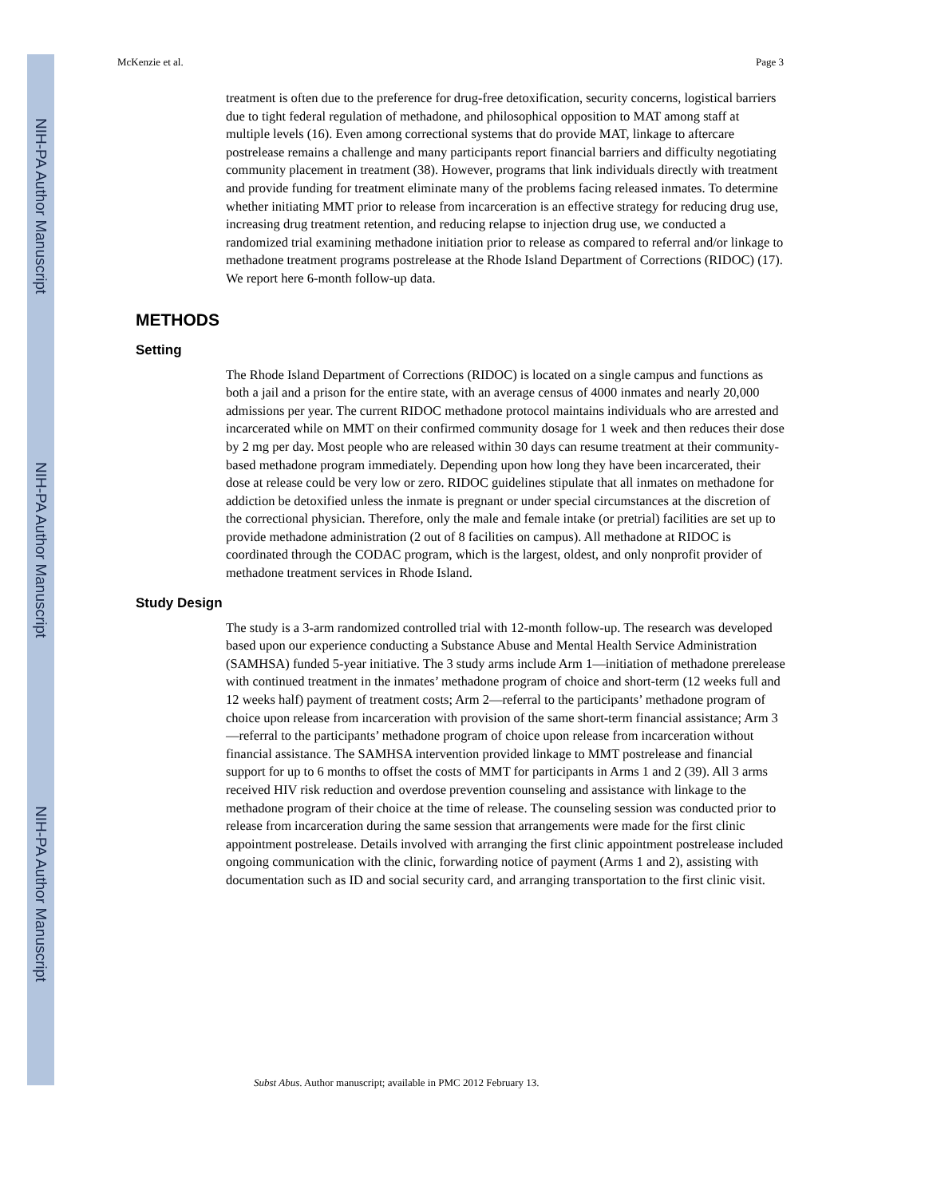NIH-PA Author Manuscript
NIH-PA Author Manuscript
NIH-PA Author Manuscript
McKenzie et al. Page 3
treatment is often due to the preference for drug-free detoxification, security concerns, logistical barriers due to tight federal regulation of methadone, and philosophical opposition to MAT among staff at multiple levels (16). Even among correctional systems that do provide MAT, linkage to aftercare postrelease remains a challenge and many participants report financial barriers and difficulty negotiating community placement in treatment (38). However, programs that link individuals directly with treatment and provide funding for treatment eliminate many of the problems facing released inmates. To determine whether initiating MMT prior to release from incarceration is an effective strategy for reducing drug use, increasing drug treatment retention, and reducing relapse to injection drug use, we conducted a randomized trial examining methadone initiation prior to release as compared to referral and/or linkage to methadone treatment programs postrelease at the Rhode Island Department of Corrections (RIDOC) (17). We report here 6-month follow-up data.
METHODS
Setting
The Rhode Island Department of Corrections (RIDOC) is located on a single campus and functions as both a jail and a prison for the entire state, with an average census of 4000 inmates and nearly 20,000 admissions per year. The current RIDOC methadone protocol maintains individuals who are arrested and incarcerated while on MMT on their confirmed community dosage for 1 week and then reduces their dose by 2 mg per day. Most people who are released within 30 days can resume treatment at their community-based methadone program immediately. Depending upon how long they have been incarcerated, their dose at release could be very low or zero. RIDOC guidelines stipulate that all inmates on methadone for addiction be detoxified unless the inmate is pregnant or under special circumstances at the discretion of the correctional physician. Therefore, only the male and female intake (or pretrial) facilities are set up to provide methadone administration (2 out of 8 facilities on campus). All methadone at RIDOC is coordinated through the CODAC program, which is the largest, oldest, and only nonprofit provider of methadone treatment services in Rhode Island.
Study Design
The study is a 3-arm randomized controlled trial with 12-month follow-up. The research was developed based upon our experience conducting a Substance Abuse and Mental Health Service Administration (SAMHSA) funded 5-year initiative. The 3 study arms include Arm 1—initiation of methadone prerelease with continued treatment in the inmates’ methadone program of choice and short-term (12 weeks full and 12 weeks half) payment of treatment costs; Arm 2—referral to the participants’ methadone program of choice upon release from incarceration with provision of the same short-term financial assistance; Arm 3—referral to the participants’ methadone program of choice upon release from incarceration without financial assistance. The SAMHSA intervention provided linkage to MMT postrelease and financial support for up to 6 months to offset the costs of MMT for participants in Arms 1 and 2 (39). All 3 arms received HIV risk reduction and overdose prevention counseling and assistance with linkage to the methadone program of their choice at the time of release. The counseling session was conducted prior to release from incarceration during the same session that arrangements were made for the first clinic appointment postrelease. Details involved with arranging the first clinic appointment postrelease included ongoing communication with the clinic, forwarding notice of payment (Arms 1 and 2), assisting with documentation such as ID and social security card, and arranging transportation to the first clinic visit.
Subst Abus. Author manuscript; available in PMC 2012 February 13.